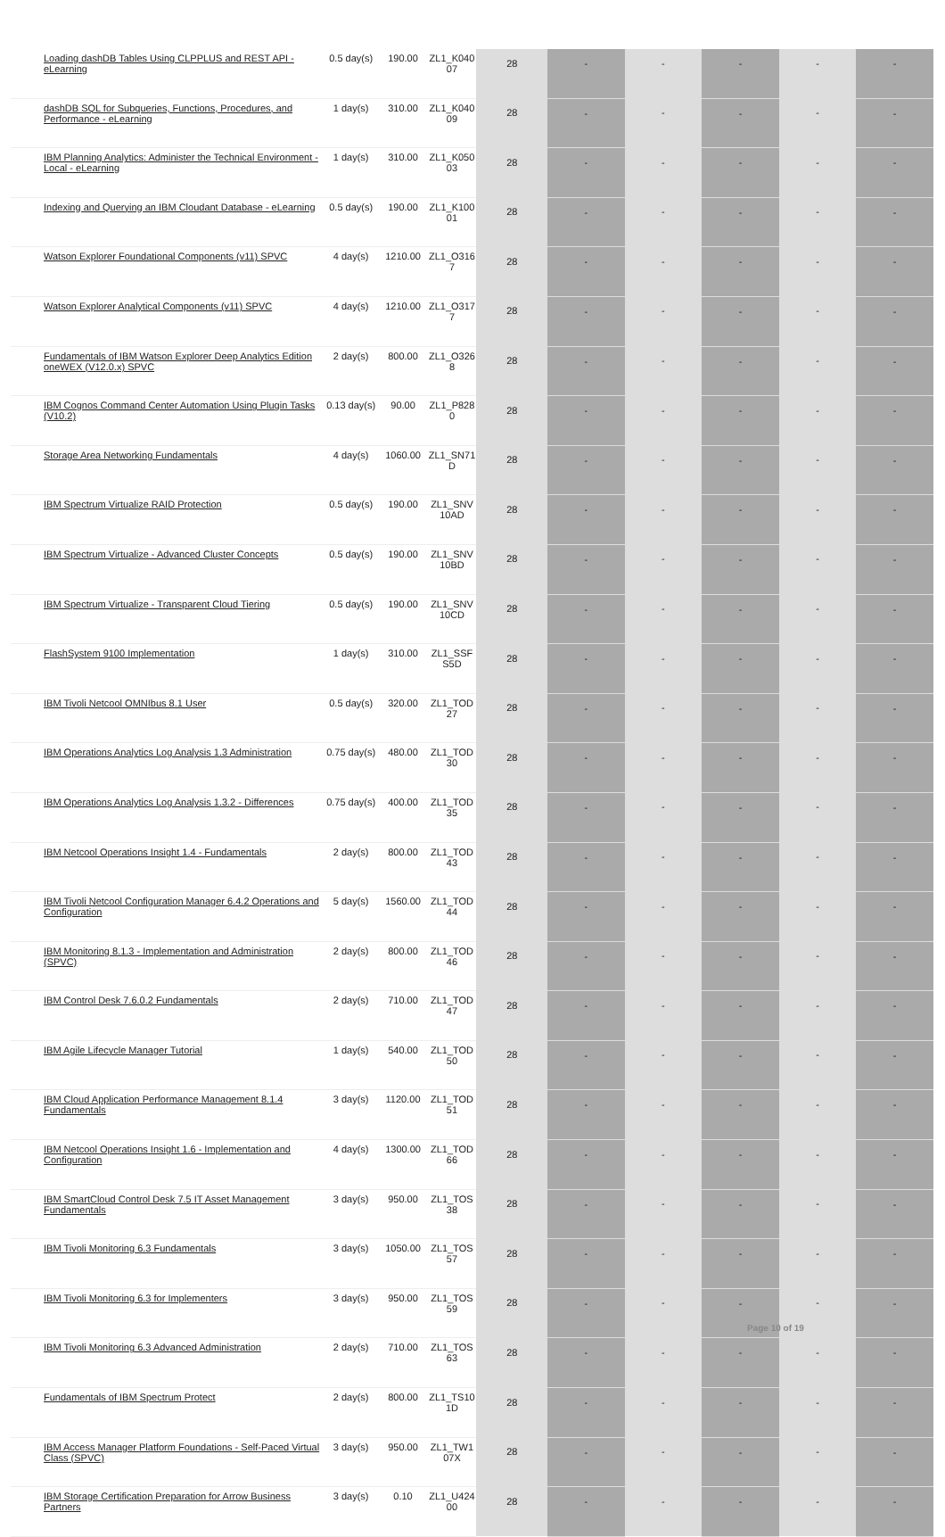| Loading dashDB Tables Using CLPPLUS and REST API - eLearning | 0.5 day(s) | 190.00 | ZL1_K040 07 | 28 | - | - | - | - | - |
| dashDB SQL for Subqueries, Functions, Procedures, and Performance - eLearning | 1 day(s) | 310.00 | ZL1_K040 09 | 28 | - | - | - | - | - |
| IBM Planning Analytics: Administer the Technical Environment - Local - eLearning | 1 day(s) | 310.00 | ZL1_K050 03 | 28 | - | - | - | - | - |
| Indexing and Querying an IBM Cloudant Database - eLearning | 0.5 day(s) | 190.00 | ZL1_K100 01 | 28 | - | - | - | - | - |
| Watson Explorer Foundational Components (v11) SPVC | 4 day(s) | 1210.00 | ZL1_O316 7 | 28 | - | - | - | - | - |
| Watson Explorer Analytical Components (v11) SPVC | 4 day(s) | 1210.00 | ZL1_O317 7 | 28 | - | - | - | - | - |
| Fundamentals of IBM Watson Explorer Deep Analytics Edition oneWEX (V12.0.x) SPVC | 2 day(s) | 800.00 | ZL1_O326 8 | 28 | - | - | - | - | - |
| IBM Cognos Command Center Automation Using Plugin Tasks (V10.2) | 0.13 day(s) | 90.00 | ZL1_P828 0 | 28 | - | - | - | - | - |
| Storage Area Networking Fundamentals | 4 day(s) | 1060.00 | ZL1_SN71 D | 28 | - | - | - | - | - |
| IBM Spectrum Virtualize RAID Protection | 0.5 day(s) | 190.00 | ZL1_SNV 10AD | 28 | - | - | - | - | - |
| IBM Spectrum Virtualize - Advanced Cluster Concepts | 0.5 day(s) | 190.00 | ZL1_SNV 10BD | 28 | - | - | - | - | - |
| IBM Spectrum Virtualize - Transparent Cloud Tiering | 0.5 day(s) | 190.00 | ZL1_SNV 10CD | 28 | - | - | - | - | - |
| FlashSystem 9100 Implementation | 1 day(s) | 310.00 | ZL1_SSF S5D | 28 | - | - | - | - | - |
| IBM Tivoli Netcool OMNIbus 8.1 User | 0.5 day(s) | 320.00 | ZL1_TOD 27 | 28 | - | - | - | - | - |
| IBM Operations Analytics Log Analysis 1.3 Administration | 0.75 day(s) | 480.00 | ZL1_TOD 30 | 28 | - | - | - | - | - |
| IBM Operations Analytics Log Analysis 1.3.2 - Differences | 0.75 day(s) | 400.00 | ZL1_TOD 35 | 28 | - | - | - | - | - |
| IBM Netcool Operations Insight 1.4 - Fundamentals | 2 day(s) | 800.00 | ZL1_TOD 43 | 28 | - | - | - | - | - |
| IBM Tivoli Netcool Configuration Manager 6.4.2 Operations and Configuration | 5 day(s) | 1560.00 | ZL1_TOD 44 | 28 | - | - | - | - | - |
| IBM Monitoring 8.1.3 - Implementation and Administration (SPVC) | 2 day(s) | 800.00 | ZL1_TOD 46 | 28 | - | - | - | - | - |
| IBM Control Desk 7.6.0.2 Fundamentals | 2 day(s) | 710.00 | ZL1_TOD 47 | 28 | - | - | - | - | - |
| IBM Agile Lifecycle Manager Tutorial | 1 day(s) | 540.00 | ZL1_TOD 50 | 28 | - | - | - | - | - |
| IBM Cloud Application Performance Management 8.1.4 Fundamentals | 3 day(s) | 1120.00 | ZL1_TOD 51 | 28 | - | - | - | - | - |
| IBM Netcool Operations Insight 1.6 - Implementation and Configuration | 4 day(s) | 1300.00 | ZL1_TOD 66 | 28 | - | - | - | - | - |
| IBM SmartCloud Control Desk 7.5 IT Asset Management Fundamentals | 3 day(s) | 950.00 | ZL1_TOS 38 | 28 | - | - | - | - | - |
| IBM Tivoli Monitoring 6.3 Fundamentals | 3 day(s) | 1050.00 | ZL1_TOS 57 | 28 | - | - | - | - | - |
| IBM Tivoli Monitoring 6.3 for Implementers | 3 day(s) | 950.00 | ZL1_TOS 59 | 28 | - | - | - | - | - |
| IBM Tivoli Monitoring 6.3 Advanced Administration | 2 day(s) | 710.00 | ZL1_TOS 63 | 28 | - | - | - | - | - |
| Fundamentals of IBM Spectrum Protect | 2 day(s) | 800.00 | ZL1_TS10 1D | 28 | - | - | - | - | - |
| IBM Access Manager Platform Foundations - Self-Paced Virtual Class (SPVC) | 3 day(s) | 950.00 | ZL1_TW1 07X | 28 | - | - | - | - | - |
| IBM Storage Certification Preparation for Arrow Business Partners | 3 day(s) | 0.10 | ZL1_U424 00 | 28 | - | - | - | - | - |
Page 10 of 19